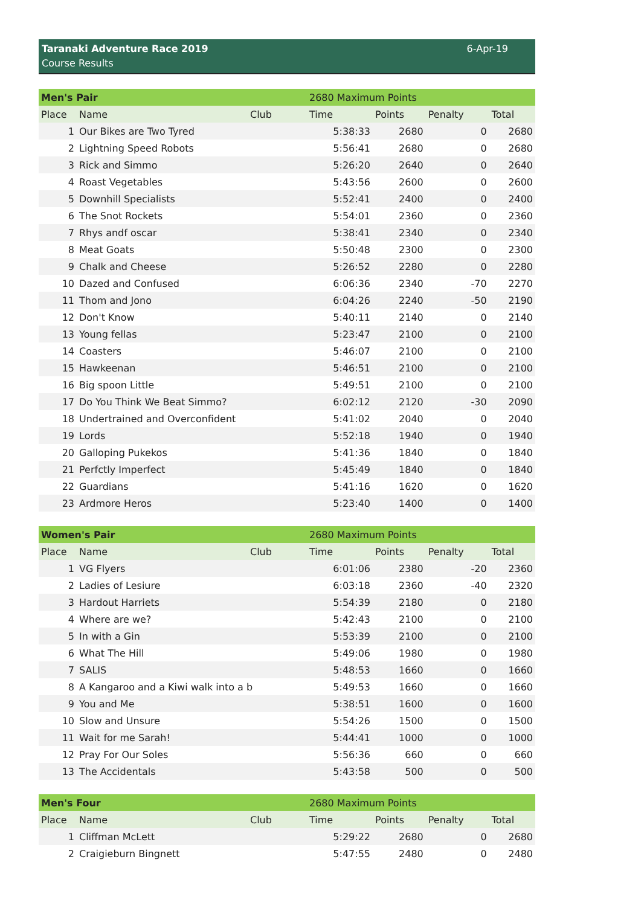Taranaki Adventure Race 2019
Course Results
6-Apr-19
| Men's Pair | | | 2680 Maximum Points | | | |
| Place | Name | Club | Time | Points | Penalty | Total |
| 1 | Our Bikes are Two Tyred | | 5:38:33 | 2680 | 0 | 2680 |
| 2 | Lightning Speed Robots | | 5:56:41 | 2680 | 0 | 2680 |
| 3 | Rick and Simmo | | 5:26:20 | 2640 | 0 | 2640 |
| 4 | Roast Vegetables | | 5:43:56 | 2600 | 0 | 2600 |
| 5 | Downhill Specialists | | 5:52:41 | 2400 | 0 | 2400 |
| 6 | The Snot Rockets | | 5:54:01 | 2360 | 0 | 2360 |
| 7 | Rhys andf oscar | | 5:38:41 | 2340 | 0 | 2340 |
| 8 | Meat Goats | | 5:50:48 | 2300 | 0 | 2300 |
| 9 | Chalk and Cheese | | 5:26:52 | 2280 | 0 | 2280 |
| 10 | Dazed and Confused | | 6:06:36 | 2340 | -70 | 2270 |
| 11 | Thom and Jono | | 6:04:26 | 2240 | -50 | 2190 |
| 12 | Don't Know | | 5:40:11 | 2140 | 0 | 2140 |
| 13 | Young fellas | | 5:23:47 | 2100 | 0 | 2100 |
| 14 | Coasters | | 5:46:07 | 2100 | 0 | 2100 |
| 15 | Hawkeenan | | 5:46:51 | 2100 | 0 | 2100 |
| 16 | Big spoon Little | | 5:49:51 | 2100 | 0 | 2100 |
| 17 | Do You Think We Beat Simmo? | | 6:02:12 | 2120 | -30 | 2090 |
| 18 | Undertrained and Overconfident | | 5:41:02 | 2040 | 0 | 2040 |
| 19 | Lords | | 5:52:18 | 1940 | 0 | 1940 |
| 20 | Galloping Pukekos | | 5:41:36 | 1840 | 0 | 1840 |
| 21 | Perfctly Imperfect | | 5:45:49 | 1840 | 0 | 1840 |
| 22 | Guardians | | 5:41:16 | 1620 | 0 | 1620 |
| 23 | Ardmore Heros | | 5:23:40 | 1400 | 0 | 1400 |
| Women's Pair | | | 2680 Maximum Points | | | |
| Place | Name | Club | Time | Points | Penalty | Total |
| 1 | VG Flyers | | 6:01:06 | 2380 | -20 | 2360 |
| 2 | Ladies of Lesiure | | 6:03:18 | 2360 | -40 | 2320 |
| 3 | Hardout Harriets | | 5:54:39 | 2180 | 0 | 2180 |
| 4 | Where are we? | | 5:42:43 | 2100 | 0 | 2100 |
| 5 | In with a Gin | | 5:53:39 | 2100 | 0 | 2100 |
| 6 | What The Hill | | 5:49:06 | 1980 | 0 | 1980 |
| 7 | SALIS | | 5:48:53 | 1660 | 0 | 1660 |
| 8 | A Kangaroo and a Kiwi walk into a b | | 5:49:53 | 1660 | 0 | 1660 |
| 9 | You and Me | | 5:38:51 | 1600 | 0 | 1600 |
| 10 | Slow and Unsure | | 5:54:26 | 1500 | 0 | 1500 |
| 11 | Wait for me Sarah! | | 5:44:41 | 1000 | 0 | 1000 |
| 12 | Pray For Our Soles | | 5:56:36 | 660 | 0 | 660 |
| 13 | The Accidentals | | 5:43:58 | 500 | 0 | 500 |
| Men's Four | | | 2680 Maximum Points | | | |
| Place | Name | Club | Time | Points | Penalty | Total |
| 1 | Cliffman McLett | | 5:29:22 | 2680 | 0 | 2680 |
| 2 | Craigieburn Bingnett | | 5:47:55 | 2480 | 0 | 2480 |